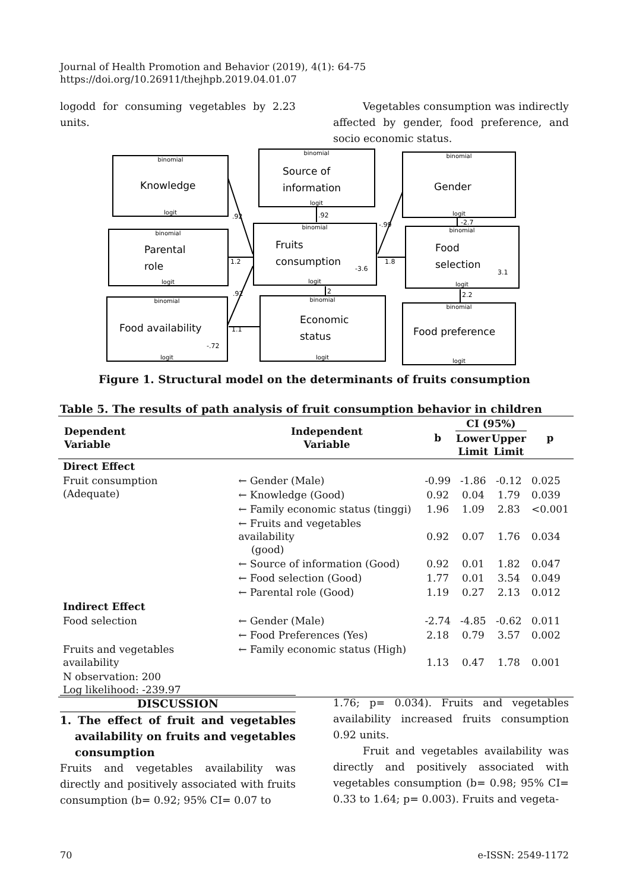Journal of Health Promotion and Behavior (2019), 4(1): 64-75
https://doi.org/10.26911/thejhpb.2019.04.01.07
logodd for consuming vegetables by 2.23 units.
Vegetables consumption was in­directly affected by gender, food preference, and socio economic status.
binomial
logit
binomial
logit
binomial
logit
binomial
logit
binomial
logit
binomial
logit
binomial
logit
binomial
logit
binomial
logit
Knowledge
Source of
information
Gender
Parental
role
Fruits
consumption
Food
selection
Food availability
Economic
status
Food preference
.92
.92
-.99
-2.7
1.2
1.8
-3.6
3.1
.92
2
2.2
1.1
-.72
Figure 1. Structural model on the determinants of fruits consumption
Table 5. The results of path analysis of fruit consumption behavior in children
| Dependent Variable | Independent Variable | b | CI (95%) | | p |
| --- | --- | --- | --- | --- | --- |
| | | | Lower Limit | Upper Limit | |
| Direct Effect | | | | | |
| Fruit consumption (Adequate) | ← Gender (Male) | -0.99 | -1.86 | -0.12 | 0.025 |
| | ← Knowledge (Good) | 0.92 | 0.04 | 1.79 | 0.039 |
| | ← Family economic status (tinggi) | 1.96 | 1.09 | 2.83 | <0.001 |
| | ← Fruits and vegetables availability (good) | 0.92 | 0.07 | 1.76 | 0.034 |
| | ← Source of information (Good) | 0.92 | 0.01 | 1.82 | 0.047 |
| | ← Food selection (Good) | 1.77 | 0.01 | 3.54 | 0.049 |
| | ← Parental role (Good) | 1.19 | 0.27 | 2.13 | 0.012 |
| Indirect Effect | | | | | |
| Food selection | ← Gender (Male) | -2.74 | -4.85 | -0.62 | 0.011 |
| | ← Food Preferences (Yes) | 2.18 | 0.79 | 3.57 | 0.002 |
| Fruits and vegetables availability | ← Family economic status (High) | 1.13 | 0.47 | 1.78 | 0.001 |
| N observation: 200 Log likelihood: -239.97 | | | | | |
DISCUSSION
1. The effect of fruit and vegetables availability on fruits and vegeta­bles consumption
Fruits and vegetables availability was directly and positively associated with fruits consumption (b= 0.92; 95% CI= 0.07 to
1.76; p= 0.034). Fruits and vegetables availability increased fruits consumption 0.92 units.
Fruit and vegetables availability was directly and positively associated with vegetables consumption (b= 0.98; 95% CI= 0.33 to 1.64; p= 0.003). Fruits and vegeta-
70 e-ISSN: 2549-1172